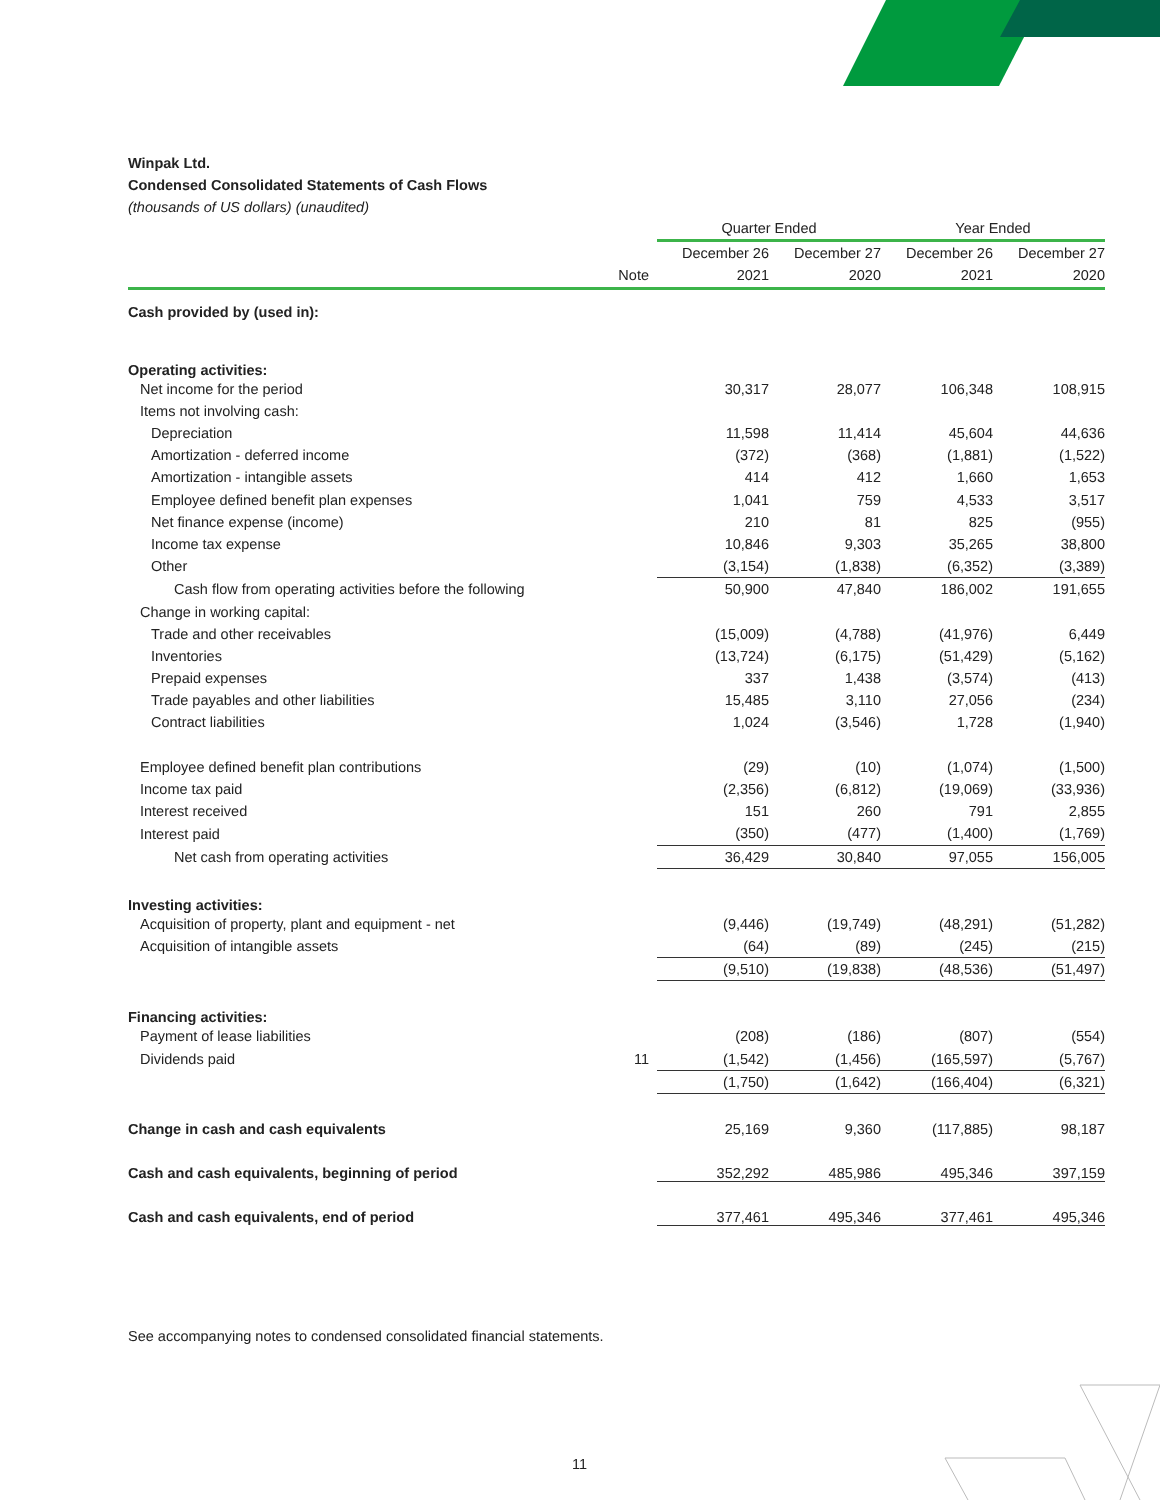Winpak Ltd.
Condensed Consolidated Statements of Cash Flows
(thousands of US dollars) (unaudited)
| | | Quarter Ended | | Year Ended | |
| --- | --- | --- | --- | --- | --- |
| | | December 26 | December 27 | December 26 | December 27 |
| | Note | 2021 | 2020 | 2021 | 2020 |
| Cash provided by (used in): | | | | | |
| Operating activities: | | | | | |
| Net income for the period | | 30,317 | 28,077 | 106,348 | 108,915 |
| Items not involving cash: | | | | | |
| Depreciation | | 11,598 | 11,414 | 45,604 | 44,636 |
| Amortization - deferred income | | (372) | (368) | (1,881) | (1,522) |
| Amortization - intangible assets | | 414 | 412 | 1,660 | 1,653 |
| Employee defined benefit plan expenses | | 1,041 | 759 | 4,533 | 3,517 |
| Net finance expense (income) | | 210 | 81 | 825 | (955) |
| Income tax expense | | 10,846 | 9,303 | 35,265 | 38,800 |
| Other | | (3,154) | (1,838) | (6,352) | (3,389) |
| Cash flow from operating activities before the following | | 50,900 | 47,840 | 186,002 | 191,655 |
| Change in working capital: | | | | | |
| Trade and other receivables | | (15,009) | (4,788) | (41,976) | 6,449 |
| Inventories | | (13,724) | (6,175) | (51,429) | (5,162) |
| Prepaid expenses | | 337 | 1,438 | (3,574) | (413) |
| Trade payables and other liabilities | | 15,485 | 3,110 | 27,056 | (234) |
| Contract liabilities | | 1,024 | (3,546) | 1,728 | (1,940) |
| Employee defined benefit plan contributions | | (29) | (10) | (1,074) | (1,500) |
| Income tax paid | | (2,356) | (6,812) | (19,069) | (33,936) |
| Interest received | | 151 | 260 | 791 | 2,855 |
| Interest paid | | (350) | (477) | (1,400) | (1,769) |
| Net cash from operating activities | | 36,429 | 30,840 | 97,055 | 156,005 |
| Investing activities: | | | | | |
| Acquisition of property, plant and equipment - net | | (9,446) | (19,749) | (48,291) | (51,282) |
| Acquisition of intangible assets | | (64) | (89) | (245) | (215) |
| | | (9,510) | (19,838) | (48,536) | (51,497) |
| Financing activities: | | | | | |
| Payment of lease liabilities | | (208) | (186) | (807) | (554) |
| Dividends paid | 11 | (1,542) | (1,456) | (165,597) | (5,767) |
| | | (1,750) | (1,642) | (166,404) | (6,321) |
| Change in cash and cash equivalents | | 25,169 | 9,360 | (117,885) | 98,187 |
| Cash and cash equivalents, beginning of period | | 352,292 | 485,986 | 495,346 | 397,159 |
| Cash and cash equivalents, end of period | | 377,461 | 495,346 | 377,461 | 495,346 |
See accompanying notes to condensed consolidated financial statements.
11